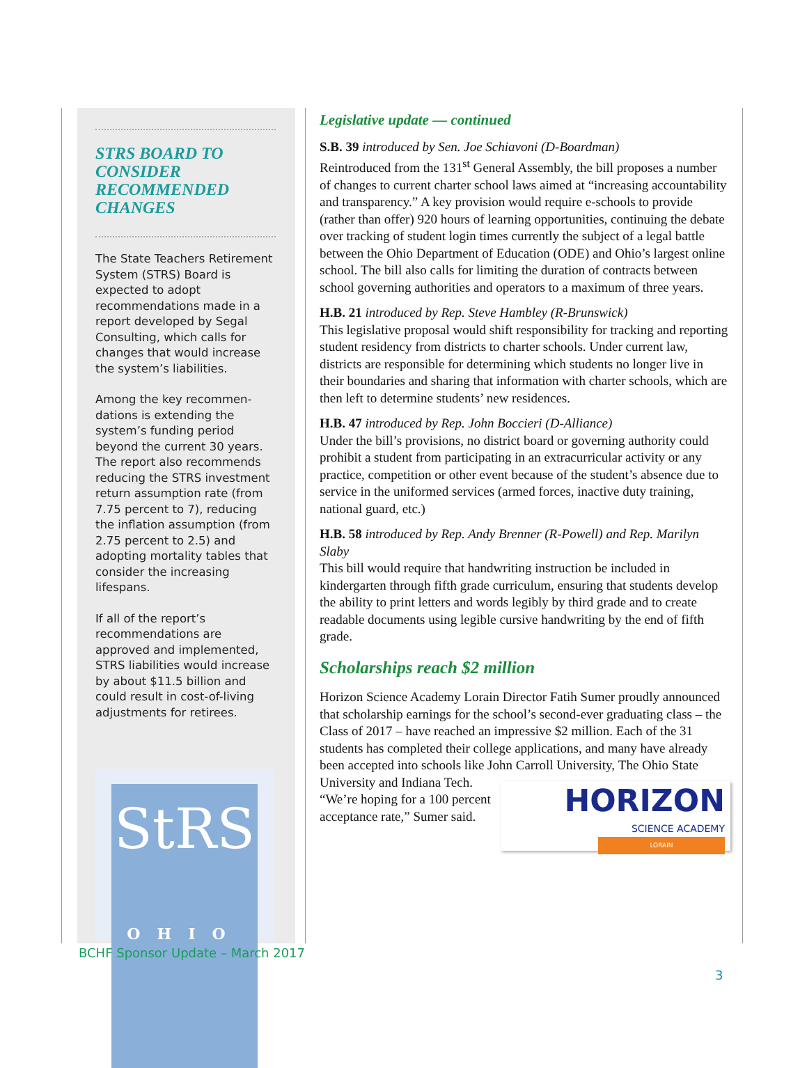STRS BOARD TO CONSIDER RECOMMENDED CHANGES
The State Teachers Retirement System (STRS) Board is expected to adopt recommendations made in a report developed by Segal Consulting, which calls for changes that would increase the system’s liabilities.
Among the key recommen-dations is extending the system’s funding period beyond the current 30 years. The report also recommends reducing the STRS investment return assumption rate (from 7.75 percent to 7), reducing the inflation assumption (from 2.75 percent to 2.5) and adopting mortality tables that consider the increasing lifespans.
If all of the report’s recommendations are approved and implemented, STRS liabilities would increase by about $11.5 billion and could result in cost-of-living adjustments for retirees.
StRS
OHIO
Legislative update — continued
S.B. 39 introduced by Sen. Joe Schiavoni (D-Boardman)
Reintroduced from the 131<sup>st</sup> General Assembly, the bill proposes a number of changes to current charter school laws aimed at “increasing accountability and transparency.” A key provision would require e-schools to provide (rather than offer) 920 hours of learning opportunities, continuing the debate over tracking of student login times currently the subject of a legal battle between the Ohio Department of Education (ODE) and Ohio’s largest online school. The bill also calls for limiting the duration of contracts between school governing authorities and operators to a maximum of three years.
H.B. 21 introduced by Rep. Steve Hambley (R-Brunswick)
This legislative proposal would shift responsibility for tracking and reporting student residency from districts to charter schools. Under current law, districts are responsible for determining which students no longer live in their boundaries and sharing that information with charter schools, which are then left to determine students’ new residences.
H.B. 47 introduced by Rep. John Boccieri (D-Alliance)
Under the bill’s provisions, no district board or governing authority could prohibit a student from participating in an extracurricular activity or any practice, competition or other event because of the student’s absence due to service in the uniformed services (armed forces, inactive duty training, national guard, etc.)
H.B. 58 introduced by Rep. Andy Brenner (R-Powell) and Rep. Marilyn Slaby
This bill would require that handwriting instruction be included in kindergarten through fifth grade curriculum, ensuring that students develop the ability to print letters and words legibly by third grade and to create readable documents using legible cursive handwriting by the end of fifth grade.
Scholarships reach $2 million
Horizon Science Academy Lorain Director Fatih Sumer proudly announced that scholarship earnings for the school’s second-ever graduating class – the Class of 2017 – have reached an impressive $2 million. Each of the 31 students has completed their college applications, and many have already been accepted into schools like John Carroll University, HORIZON
SCIENCE ACADEMY
LORAIN The Ohio State University and Indiana Tech. “We’re hoping for a 100 percent acceptance rate,” Sumer said.
BCHF Sponsor Update – March 2017
3